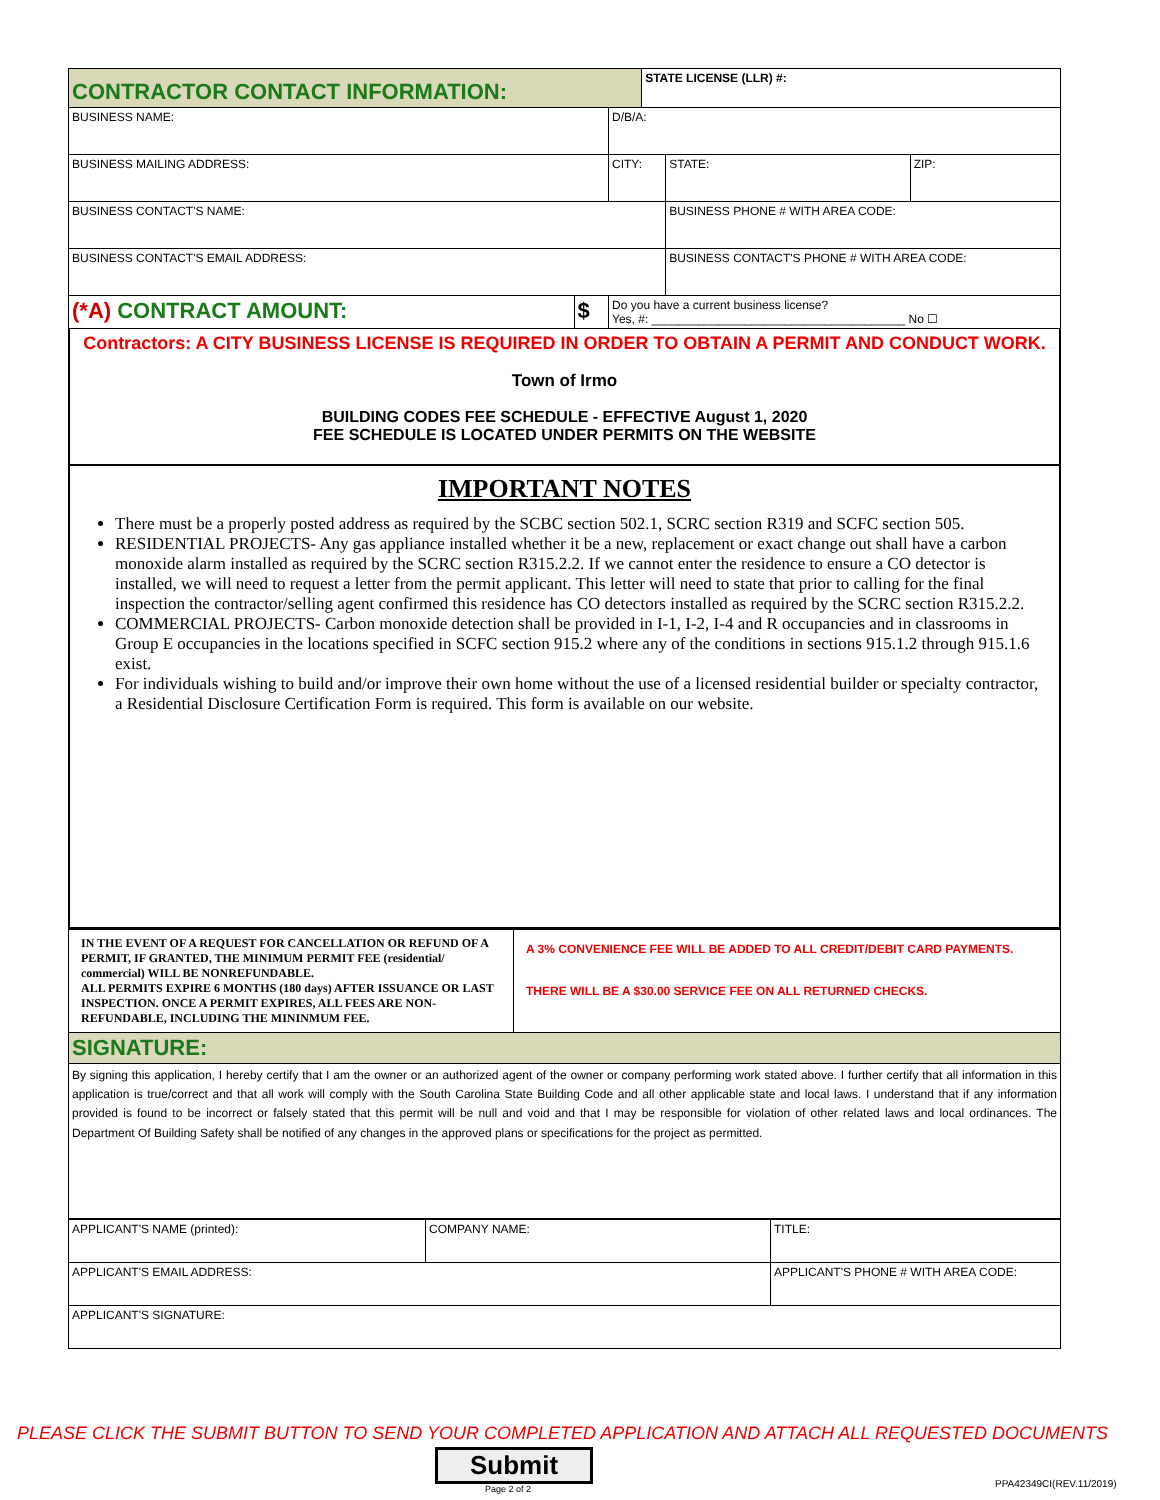| CONTRACTOR CONTACT INFORMATION: | | | STATE LICENSE (LLR) #: | | |
| BUSINESS NAME: | | D/B/A: | | | |
| BUSINESS MAILING ADDRESS: | | CITY: | | STATE: | ZIP: |
| BUSINESS CONTACT'S NAME: | | | | BUSINESS PHONE # WITH AREA CODE: | |
| BUSINESS CONTACT'S EMAIL ADDRESS: | | | | BUSINESS CONTACT'S PHONE # WITH AREA CODE: | |
| (*A) CONTRACT AMOUNT: | $ | Do you have a current business license? Yes, #: ______________________________________ No ☐ | | | |
Contractors: A CITY BUSINESS LICENSE IS REQUIRED IN ORDER TO OBTAIN A PERMIT AND CONDUCT WORK.
Town of Irmo
BUILDING CODES FEE SCHEDULE - EFFECTIVE August 1, 2020
FEE SCHEDULE IS LOCATED UNDER PERMITS ON THE WEBSITE
IMPORTANT NOTES
There must be a properly posted address as required by the SCBC section 502.1, SCRC section R319 and SCFC section 505.
RESIDENTIAL PROJECTS- Any gas appliance installed whether it be a new, replacement or exact change out shall have a carbon monoxide alarm installed as required by the SCRC section R315.2.2. If we cannot enter the residence to ensure a CO detector is installed, we will need to request a letter from the permit applicant. This letter will need to state that prior to calling for the final inspection the contractor/selling agent confirmed this residence has CO detectors installed as required by the SCRC section R315.2.2.
COMMERCIAL PROJECTS- Carbon monoxide detection shall be provided in I-1, I-2, I-4 and R occupancies and in classrooms in Group E occupancies in the locations specified in SCFC section 915.2 where any of the conditions in sections 915.1.2 through 915.1.6 exist.
For individuals wishing to build and/or improve their own home without the use of a licensed residential builder or specialty contractor, a Residential Disclosure Certification Form is required. This form is available on our website.
| IN THE EVENT OF A REQUEST FOR CANCELLATION OR REFUND OF A PERMIT, IF GRANTED, THE MINIMUM PERMIT FEE (residential/ commercial) WILL BE NONREFUNDABLE. ALL PERMITS EXPIRE 6 MONTHS (180 days) AFTER ISSUANCE OR LAST INSPECTION. ONCE A PERMIT EXPIRES, ALL FEES ARE NON-REFUNDABLE, INCLUDING THE MININMUM FEE. | A 3% CONVENIENCE FEE WILL BE ADDED TO ALL CREDIT/DEBIT CARD PAYMENTS. THERE WILL BE A $30.00 SERVICE FEE ON ALL RETURNED CHECKS. |
| SIGNATURE: | |
| By signing this application, I hereby certify that I am the owner or an authorized agent of the owner or company performing work stated above. I further certify that all information in this application is true/correct and that all work will comply with the South Carolina State Building Code and all other applicable state and local laws. I understand that if any information provided is found to be incorrect or falsely stated that this permit will be null and void and that I may be responsible for violation of other related laws and local ordinances. The Department Of Building Safety shall be notified of any changes in the approved plans or specifications for the project as permitted. | |
| APPLICANT'S NAME (printed): | COMPANY NAME: | TITLE: |
| APPLICANT'S EMAIL ADDRESS: | | APPLICANT'S PHONE # WITH AREA CODE: |
| APPLICANT'S SIGNATURE: | | |
PLEASE CLICK THE SUBMIT BUTTON TO SEND YOUR COMPLETED APPLICATION AND ATTACH ALL REQUESTED DOCUMENTS
Submit
Page 2 of 2 PPA42349CI(REV.11/2019)